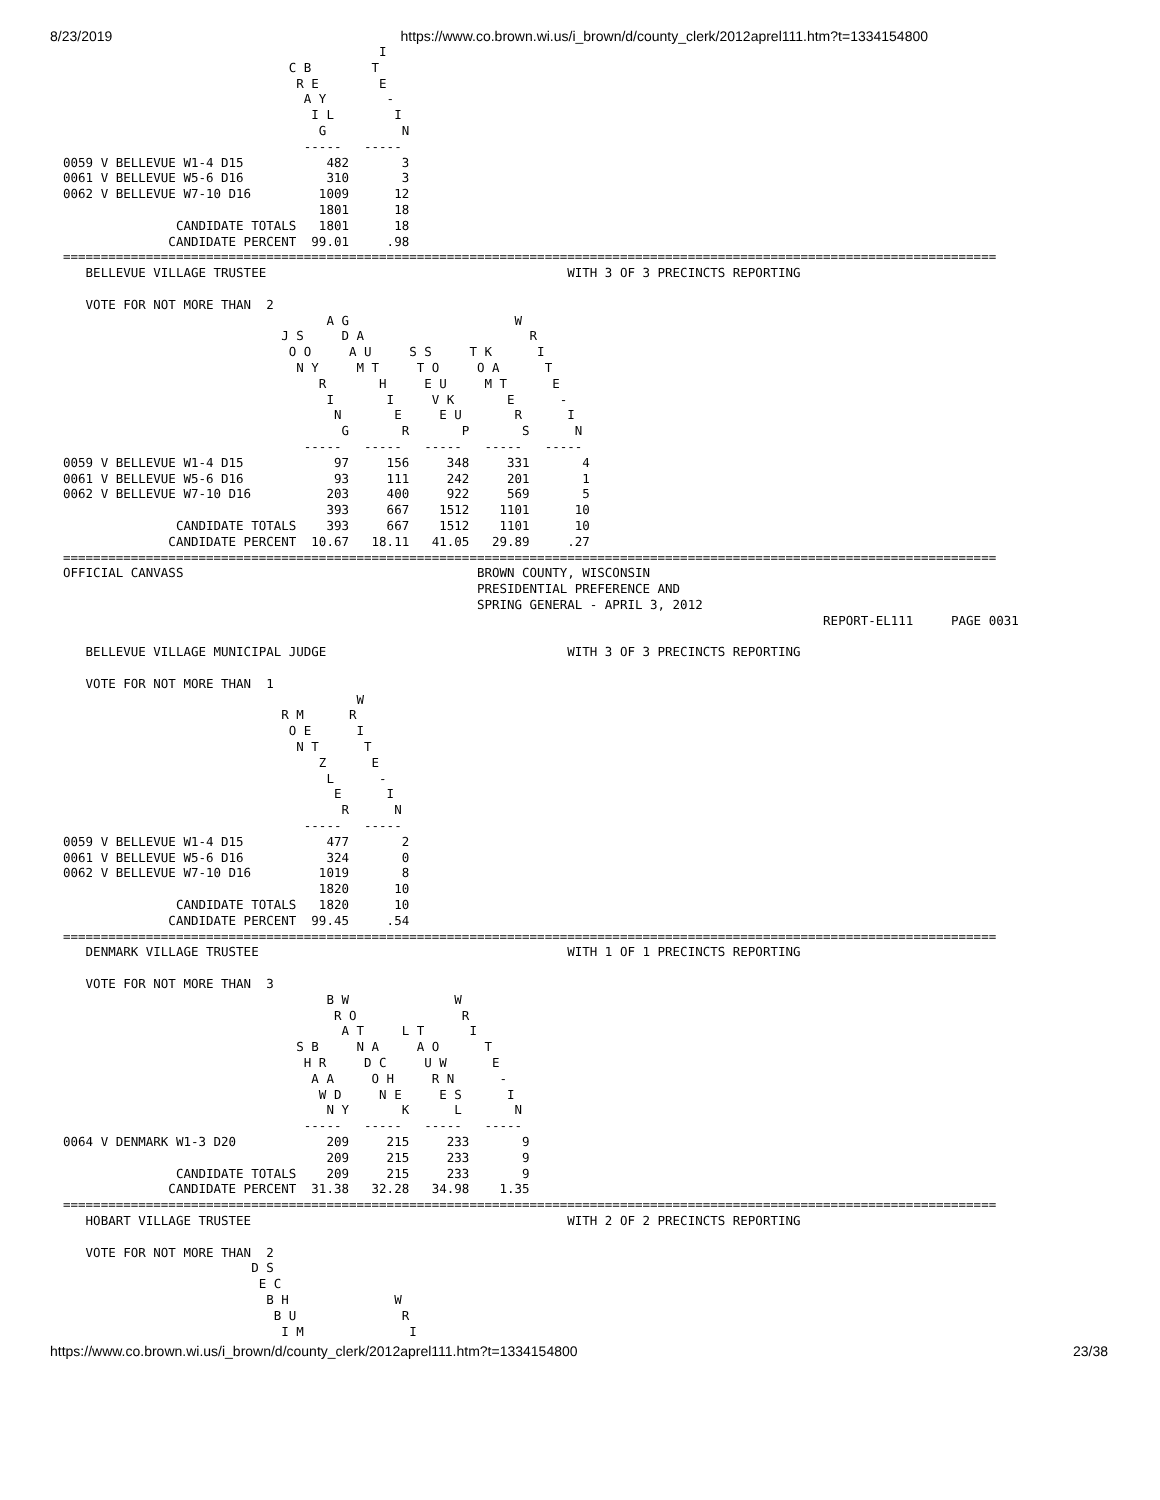8/23/2019 https://www.co.brown.wi.us/i_brown/d/county_clerk/2012aprel111.htm?t=1334154800
                                          I
                              C B        T
                               R E        E
                                A Y        -
                                 I L        I
                                  G          N
                                -----   -----
0059 V BELLEVUE W1-4 D15           482       3
0061 V BELLEVUE W5-6 D16           310       3
0062 V BELLEVUE W7-10 D16         1009      12
                                  1801      18
               CANDIDATE TOTALS   1801      18
              CANDIDATE PERCENT  99.01     .98
============================================================================================================================
   BELLEVUE VILLAGE TRUSTEE                                        WITH 3 OF 3 PRECINCTS REPORTING

   VOTE FOR NOT MORE THAN  2
                                   A G                      W
                             J S     D A                      R
                              O O     A U     S S     T K      I
                               N Y     M T     T O     O A      T
                                  R       H     E U     M T      E
                                   I       I     V K       E      -
                                    N       E     E U       R      I
                                     G       R       P       S      N
                                -----   -----   -----   -----   -----
0059 V BELLEVUE W1-4 D15            97     156     348     331       4
0061 V BELLEVUE W5-6 D16            93     111     242     201       1
0062 V BELLEVUE W7-10 D16          203     400     922     569       5
                                   393     667    1512    1101      10
               CANDIDATE TOTALS    393     667    1512    1101      10
              CANDIDATE PERCENT  10.67   18.11   41.05   29.89     .27
============================================================================================================================
OFFICIAL CANVASS                                       BROWN COUNTY, WISCONSIN
                                                       PRESIDENTIAL PREFERENCE AND
                                                       SPRING GENERAL - APRIL 3, 2012
                                                                                                     REPORT-EL111     PAGE 0031

   BELLEVUE VILLAGE MUNICIPAL JUDGE                                WITH 3 OF 3 PRECINCTS REPORTING

   VOTE FOR NOT MORE THAN  1
                                       W
                             R M      R
                              O E      I
                               N T      T
                                  Z      E
                                   L      -
                                    E      I
                                     R      N
                                -----   -----
0059 V BELLEVUE W1-4 D15           477       2
0061 V BELLEVUE W5-6 D16           324       0
0062 V BELLEVUE W7-10 D16         1019       8
                                  1820      10
               CANDIDATE TOTALS   1820      10
              CANDIDATE PERCENT  99.45     .54
============================================================================================================================
   DENMARK VILLAGE TRUSTEE                                         WITH 1 OF 1 PRECINCTS REPORTING

   VOTE FOR NOT MORE THAN  3
                                   B W              W
                                    R O              R
                                     A T     L T      I
                               S B     N A     A O      T
                                H R     D C     U W      E
                                 A A     O H     R N      -
                                  W D     N E     E S      I
                                   N Y       K      L       N
                                -----   -----   -----   -----
0064 V DENMARK W1-3 D20            209     215     233       9
                                   209     215     233       9
               CANDIDATE TOTALS    209     215     233       9
              CANDIDATE PERCENT  31.38   32.28   34.98    1.35
============================================================================================================================
   HOBART VILLAGE TRUSTEE                                          WITH 2 OF 2 PRECINCTS REPORTING

   VOTE FOR NOT MORE THAN  2
                         D S
                          E C
                           B H              W
                            B U              R
                             I M              I
https://www.co.brown.wi.us/i_brown/d/county_clerk/2012aprel111.htm?t=1334154800 23/38